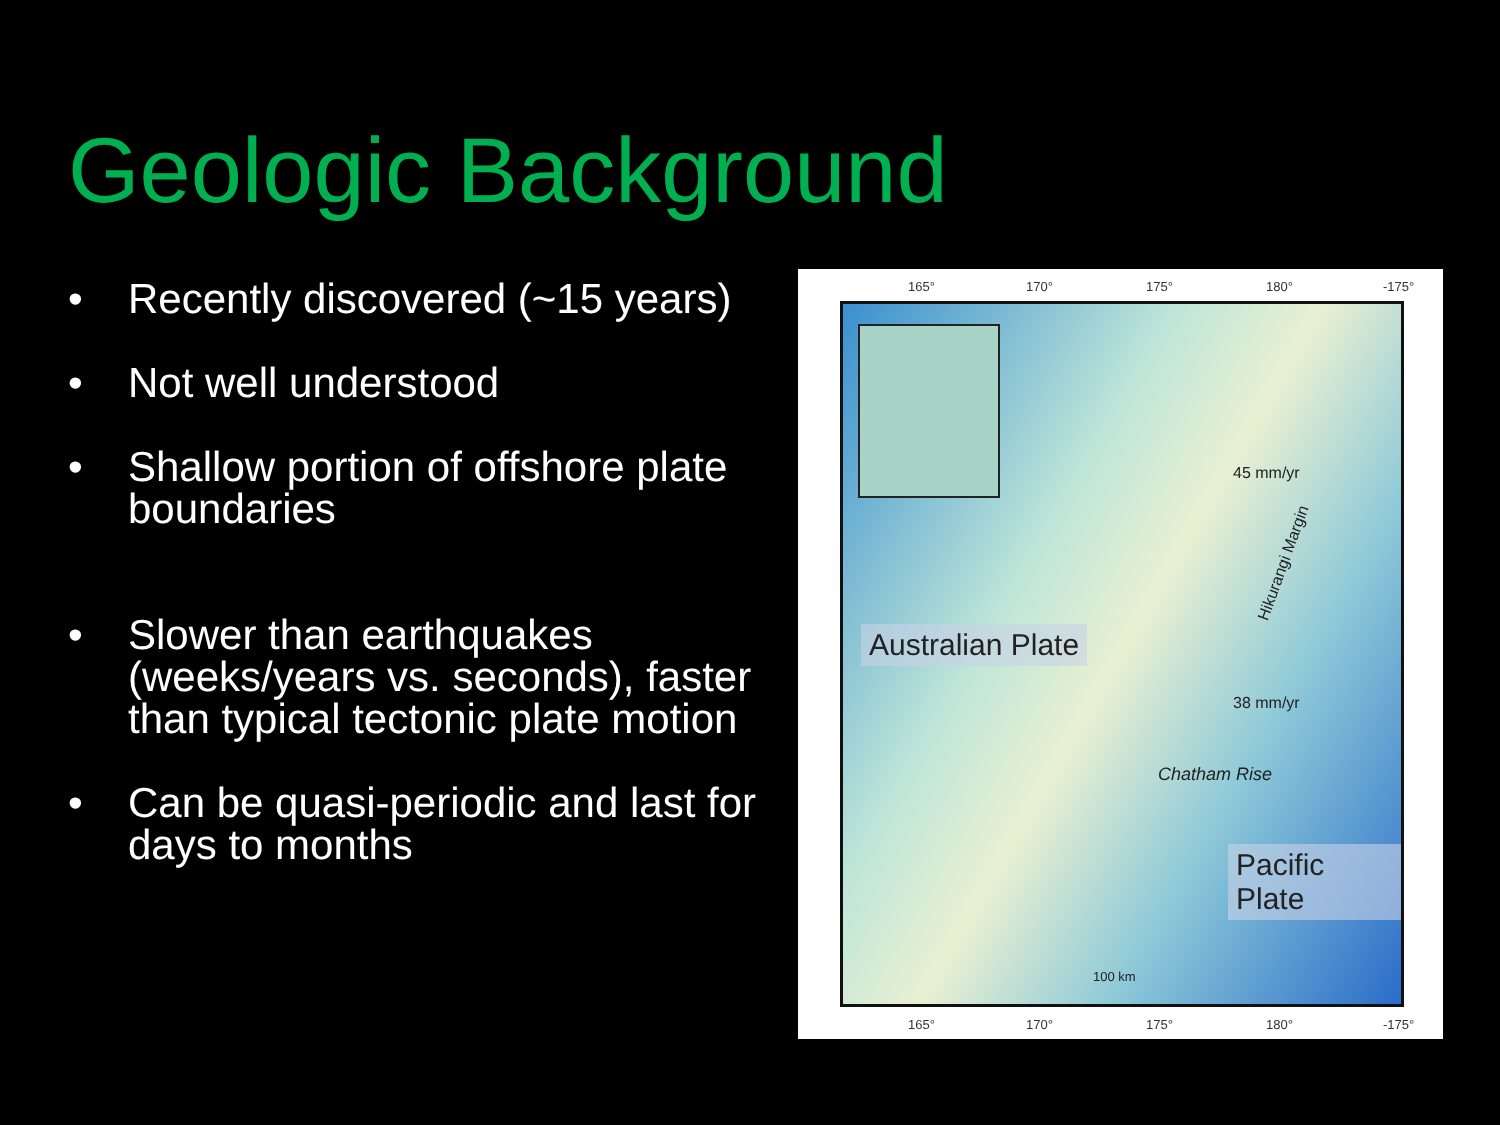Geologic Background
• Recently discovered (~15 years)
• Not well understood
• Shallow portion of offshore plate boundaries
• Slower than earthquakes (weeks/years vs. seconds), faster than typical tectonic plate motion
• Can be quasi-periodic and last for days to months
165° 170° 175° 180° -175°
Australian Plate
45 mm/yr
Hikurangi Margin
38 mm/yr
Chatham Rise
Pacific Plate
100 km
165° 170° 175° 180° -175°